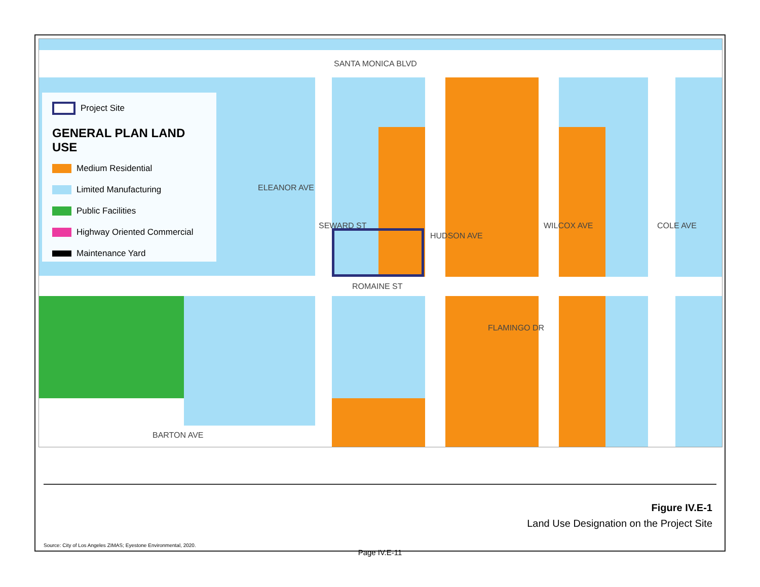SANTA MONICA BLVD
ELEANOR AVE
ROMAINE ST
FLAMINGO DR
BARTON AVE
SEWARD ST
HUDSON AVE
WILCOX AVE COLE AVE
Project Site
GENERAL PLAN LAND USE
Medium Residential
Limited Manufacturing
Public Facilities
Highway Oriented Commercial
Maintenance Yard
Figure IV.E-1
Land Use Designation on the Project Site
Source: City of Los Angeles ZIMAS; Eyestone Environmental, 2020.
Page IV.E-11